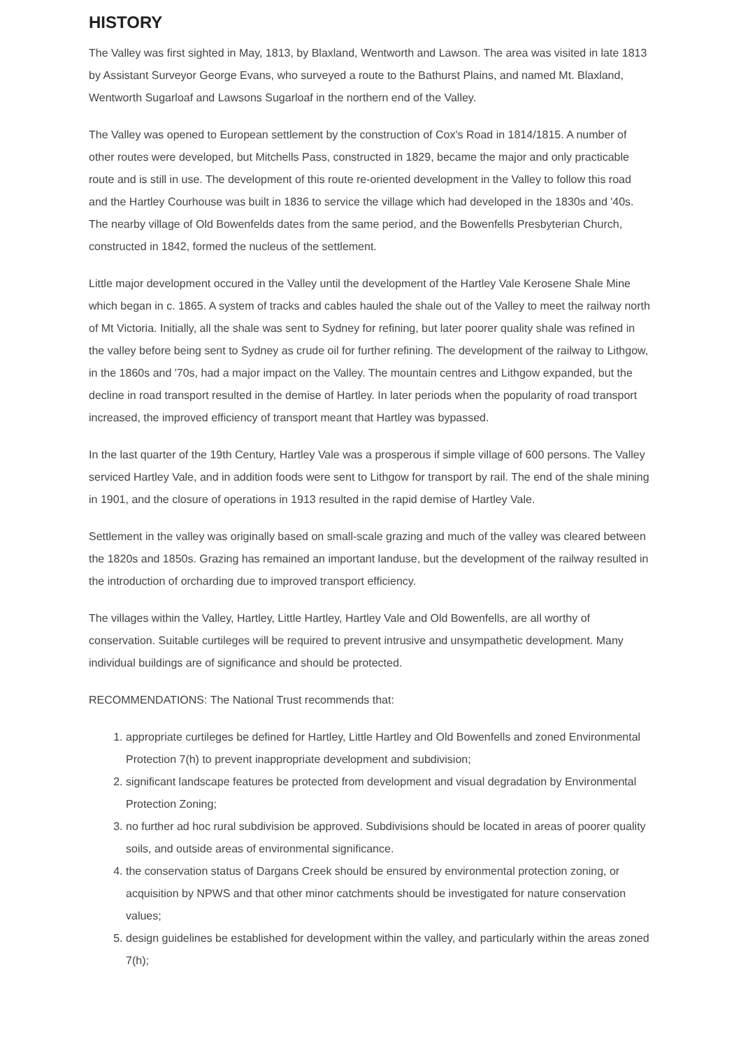HISTORY
The Valley was first sighted in May, 1813, by Blaxland, Wentworth and Lawson. The area was visited in late 1813 by Assistant Surveyor George Evans, who surveyed a route to the Bathurst Plains, and named Mt. Blaxland, Wentworth Sugarloaf and Lawsons Sugarloaf in the northern end of the Valley.
The Valley was opened to European settlement by the construction of Cox's Road in 1814/1815. A number of other routes were developed, but Mitchells Pass, constructed in 1829, became the major and only practicable route and is still in use. The development of this route re-oriented development in the Valley to follow this road and the Hartley Courhouse was built in 1836 to service the village which had developed in the 1830s and '40s. The nearby village of Old Bowenfelds dates from the same period, and the Bowenfells Presbyterian Church, constructed in 1842, formed the nucleus of the settlement.
Little major development occured in the Valley until the development of the Hartley Vale Kerosene Shale Mine which began in c. 1865. A system of tracks and cables hauled the shale out of the Valley to meet the railway north of Mt Victoria. Initially, all the shale was sent to Sydney for refining, but later poorer quality shale was refined in the valley before being sent to Sydney as crude oil for further refining. The development of the railway to Lithgow, in the 1860s and '70s, had a major impact on the Valley. The mountain centres and Lithgow expanded, but the decline in road transport resulted in the demise of Hartley. In later periods when the popularity of road transport increased, the improved efficiency of transport meant that Hartley was bypassed.
In the last quarter of the 19th Century, Hartley Vale was a prosperous if simple village of 600 persons. The Valley serviced Hartley Vale, and in addition foods were sent to Lithgow for transport by rail. The end of the shale mining in 1901, and the closure of operations in 1913 resulted in the rapid demise of Hartley Vale.
Settlement in the valley was originally based on small-scale grazing and much of the valley was cleared between the 1820s and 1850s. Grazing has remained an important landuse, but the development of the railway resulted in the introduction of orcharding due to improved transport efficiency.
The villages within the Valley, Hartley, Little Hartley, Hartley Vale and Old Bowenfells, are all worthy of conservation. Suitable curtileges will be required to prevent intrusive and unsympathetic development. Many individual buildings are of significance and should be protected.
RECOMMENDATIONS: The National Trust recommends that:
1. appropriate curtileges be defined for Hartley, Little Hartley and Old Bowenfells and zoned Environmental Protection 7(h) to prevent inappropriate development and subdivision;
2. significant landscape features be protected from development and visual degradation by Environmental Protection Zoning;
3. no further ad hoc rural subdivision be approved. Subdivisions should be located in areas of poorer quality soils, and outside areas of environmental significance.
4. the conservation status of Dargans Creek should be ensured by environmental protection zoning, or acquisition by NPWS and that other minor catchments should be investigated for nature conservation values;
5. design guidelines be established for development within the valley, and particularly within the areas zoned 7(h);